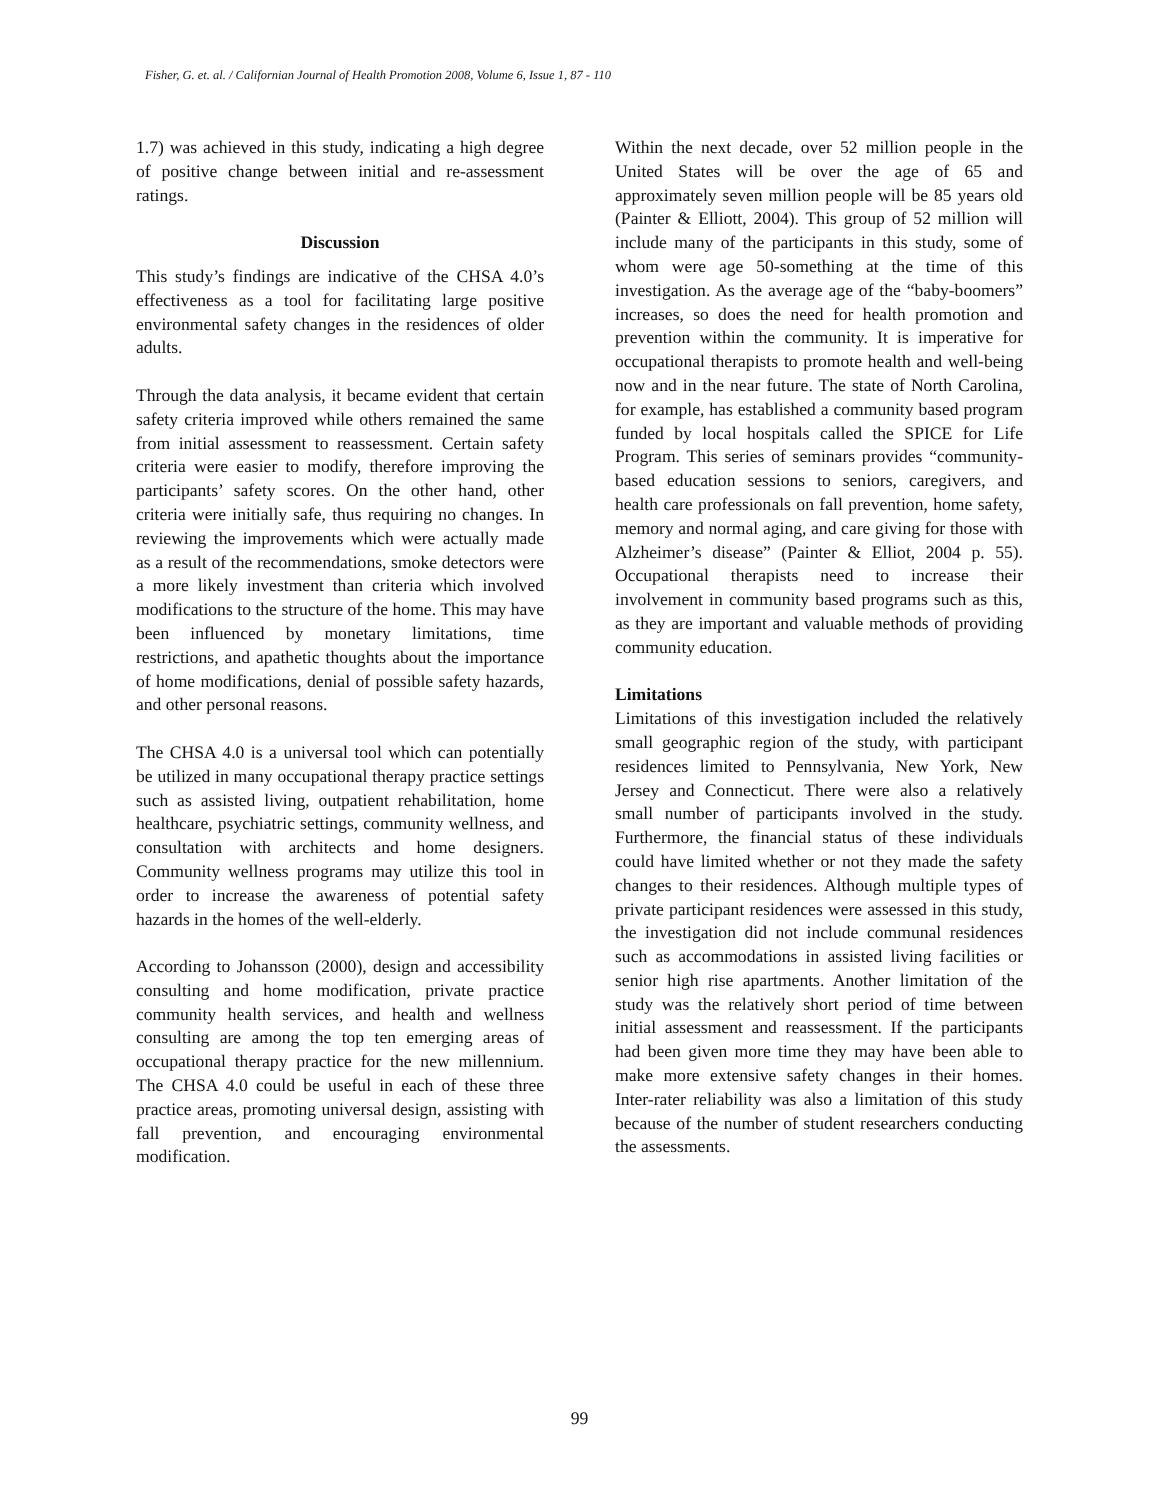Fisher, G. et. al. / Californian Journal of Health Promotion 2008, Volume 6, Issue 1, 87 - 110
1.7) was achieved in this study, indicating a high degree of positive change between initial and re-assessment ratings.
Discussion
This study’s findings are indicative of the CHSA 4.0’s effectiveness as a tool for facilitating large positive environmental safety changes in the residences of older adults.
Through the data analysis, it became evident that certain safety criteria improved while others remained the same from initial assessment to reassessment. Certain safety criteria were easier to modify, therefore improving the participants’ safety scores. On the other hand, other criteria were initially safe, thus requiring no changes. In reviewing the improvements which were actually made as a result of the recommendations, smoke detectors were a more likely investment than criteria which involved modifications to the structure of the home. This may have been influenced by monetary limitations, time restrictions, and apathetic thoughts about the importance of home modifications, denial of possible safety hazards, and other personal reasons.
The CHSA 4.0 is a universal tool which can potentially be utilized in many occupational therapy practice settings such as assisted living, outpatient rehabilitation, home healthcare, psychiatric settings, community wellness, and consultation with architects and home designers. Community wellness programs may utilize this tool in order to increase the awareness of potential safety hazards in the homes of the well-elderly.
According to Johansson (2000), design and accessibility consulting and home modification, private practice community health services, and health and wellness consulting are among the top ten emerging areas of occupational therapy practice for the new millennium. The CHSA 4.0 could be useful in each of these three practice areas, promoting universal design, assisting with fall prevention, and encouraging environmental modification.
Within the next decade, over 52 million people in the United States will be over the age of 65 and approximately seven million people will be 85 years old (Painter & Elliott, 2004). This group of 52 million will include many of the participants in this study, some of whom were age 50-something at the time of this investigation. As the average age of the “baby-boomers” increases, so does the need for health promotion and prevention within the community. It is imperative for occupational therapists to promote health and well-being now and in the near future. The state of North Carolina, for example, has established a community based program funded by local hospitals called the SPICE for Life Program. This series of seminars provides “community-based education sessions to seniors, caregivers, and health care professionals on fall prevention, home safety, memory and normal aging, and care giving for those with Alzheimer’s disease” (Painter & Elliot, 2004 p. 55). Occupational therapists need to increase their involvement in community based programs such as this, as they are important and valuable methods of providing community education.
Limitations
Limitations of this investigation included the relatively small geographic region of the study, with participant residences limited to Pennsylvania, New York, New Jersey and Connecticut. There were also a relatively small number of participants involved in the study. Furthermore, the financial status of these individuals could have limited whether or not they made the safety changes to their residences. Although multiple types of private participant residences were assessed in this study, the investigation did not include communal residences such as accommodations in assisted living facilities or senior high rise apartments. Another limitation of the study was the relatively short period of time between initial assessment and reassessment. If the participants had been given more time they may have been able to make more extensive safety changes in their homes. Inter-rater reliability was also a limitation of this study because of the number of student researchers conducting the assessments.
99